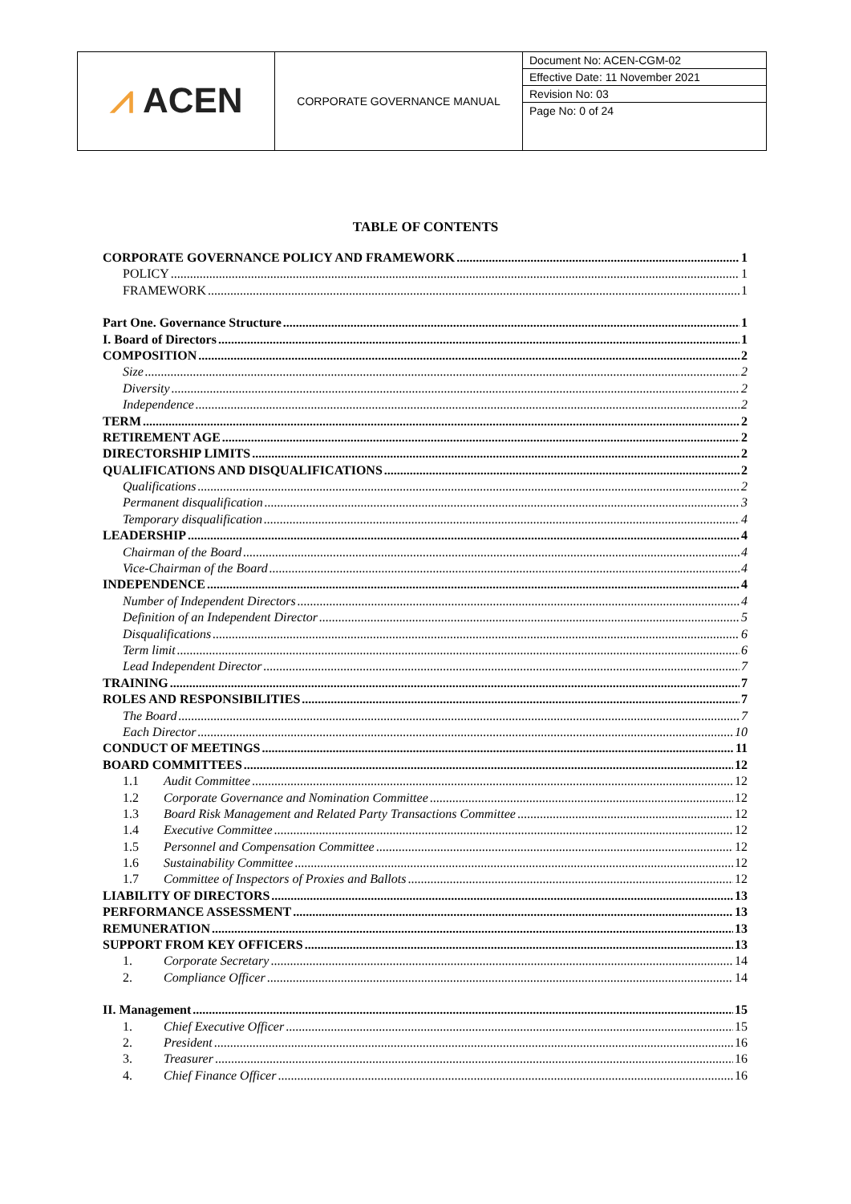| ⩘ ACEN | CORPORATE GOVERNANCE MANUAL | Document No: ACEN-CGM-02 Effective Date: 11 November 2021 Revision No: 03 Page No: 0 of 24 |
TABLE OF CONTENTS
CORPORATE GOVERNANCE POLICY AND FRAMEWORK 1
POLICY 1
FRAMEWORK 1
Part One. Governance Structure 1
I. Board of Directors 1
COMPOSITION 2
Size 2
Diversity 2
Independence 2
TERM 2
RETIREMENT AGE 2
DIRECTORSHIP LIMITS 2
QUALIFICATIONS AND DISQUALIFICATIONS 2
Qualifications 2
Permanent disqualification 3
Temporary disqualification 4
LEADERSHIP 4
Chairman of the Board 4
Vice-Chairman of the Board 4
INDEPENDENCE 4
Number of Independent Directors 4
Definition of an Independent Director 5
Disqualifications 6
Term limit 6
Lead Independent Director 7
TRAINING 7
ROLES AND RESPONSIBILITIES 7
The Board 7
Each Director 10
CONDUCT OF MEETINGS 11
BOARD COMMITTEES 12
1.1 Audit Committee 12
1.2 Corporate Governance and Nomination Committee 12
1.3 Board Risk Management and Related Party Transactions Committee 12
1.4 Executive Committee 12
1.5 Personnel and Compensation Committee 12
1.6 Sustainability Committee 12
1.7 Committee of Inspectors of Proxies and Ballots 12
LIABILITY OF DIRECTORS 13
PERFORMANCE ASSESSMENT 13
REMUNERATION 13
SUPPORT FROM KEY OFFICERS 13
1. Corporate Secretary 14
2. Compliance Officer 14
II. Management 15
1. Chief Executive Officer 15
2. President 16
3. Treasurer 16
4. Chief Finance Officer 16